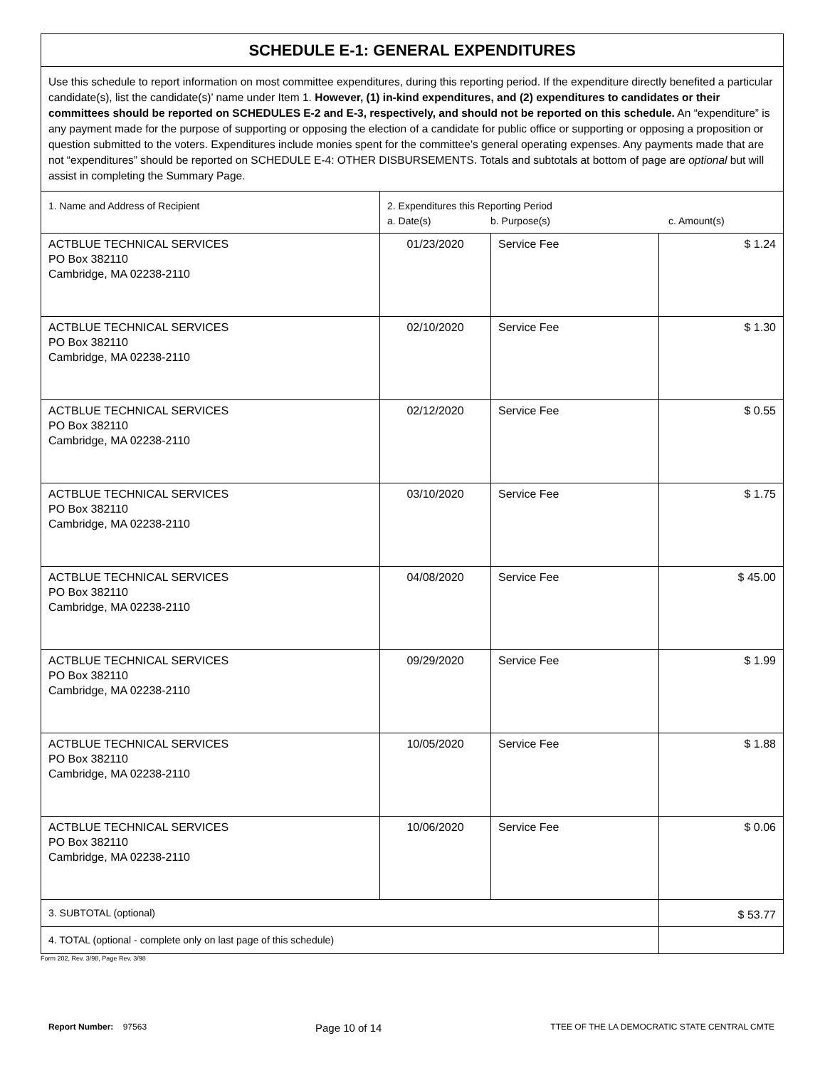| SCHEDULE E-1: GENERAL EXPENDITURES | | | |
| Use this schedule to report information on most committee expenditures, during this reporting period. If the expenditure directly benefited a particular candidate(s), list the candidate(s)’ name under Item 1. However, (1) in-kind expenditures, and (2) expenditures to candidates or their committees should be reported on SCHEDULES E-2 and E-3, respectively, and should not be reported on this schedule. An “expenditure” is any payment made for the purpose of supporting or opposing the election of a candidate for public office or supporting or opposing a proposition or question submitted to the voters. Expenditures include monies spent for the committee’s general operating expenses. Any payments made that are not “expenditures” should be reported on SCHEDULE E-4: OTHER DISBURSEMENTS. Totals and subtotals at bottom of page are optional but will assist in completing the Summary Page. | | | |
| 1. Name and Address of Recipient | 2. Expenditures this Reporting Period a. Date(s) b. Purpose(s) c. Amount(s) | | |
| ACTBLUE TECHNICAL SERVICES PO Box 382110 Cambridge, MA 02238-2110 | 01/23/2020 | Service Fee | $ 1.24 |
| ACTBLUE TECHNICAL SERVICES PO Box 382110 Cambridge, MA 02238-2110 | 02/10/2020 | Service Fee | $ 1.30 |
| ACTBLUE TECHNICAL SERVICES PO Box 382110 Cambridge, MA 02238-2110 | 02/12/2020 | Service Fee | $ 0.55 |
| ACTBLUE TECHNICAL SERVICES PO Box 382110 Cambridge, MA 02238-2110 | 03/10/2020 | Service Fee | $ 1.75 |
| ACTBLUE TECHNICAL SERVICES PO Box 382110 Cambridge, MA 02238-2110 | 04/08/2020 | Service Fee | $ 45.00 |
| ACTBLUE TECHNICAL SERVICES PO Box 382110 Cambridge, MA 02238-2110 | 09/29/2020 | Service Fee | $ 1.99 |
| ACTBLUE TECHNICAL SERVICES PO Box 382110 Cambridge, MA 02238-2110 | 10/05/2020 | Service Fee | $ 1.88 |
| ACTBLUE TECHNICAL SERVICES PO Box 382110 Cambridge, MA 02238-2110 | 10/06/2020 | Service Fee | $ 0.06 |
| 3. SUBTOTAL (optional) | | | $ 53.77 |
| 4. TOTAL (optional - complete only on last page of this schedule) | | | |
Form 202, Rev. 3/98, Page Rev. 3/98
Report Number: 97563 Page 10 of 14 TTEE OF THE LA DEMOCRATIC STATE CENTRAL CMTE